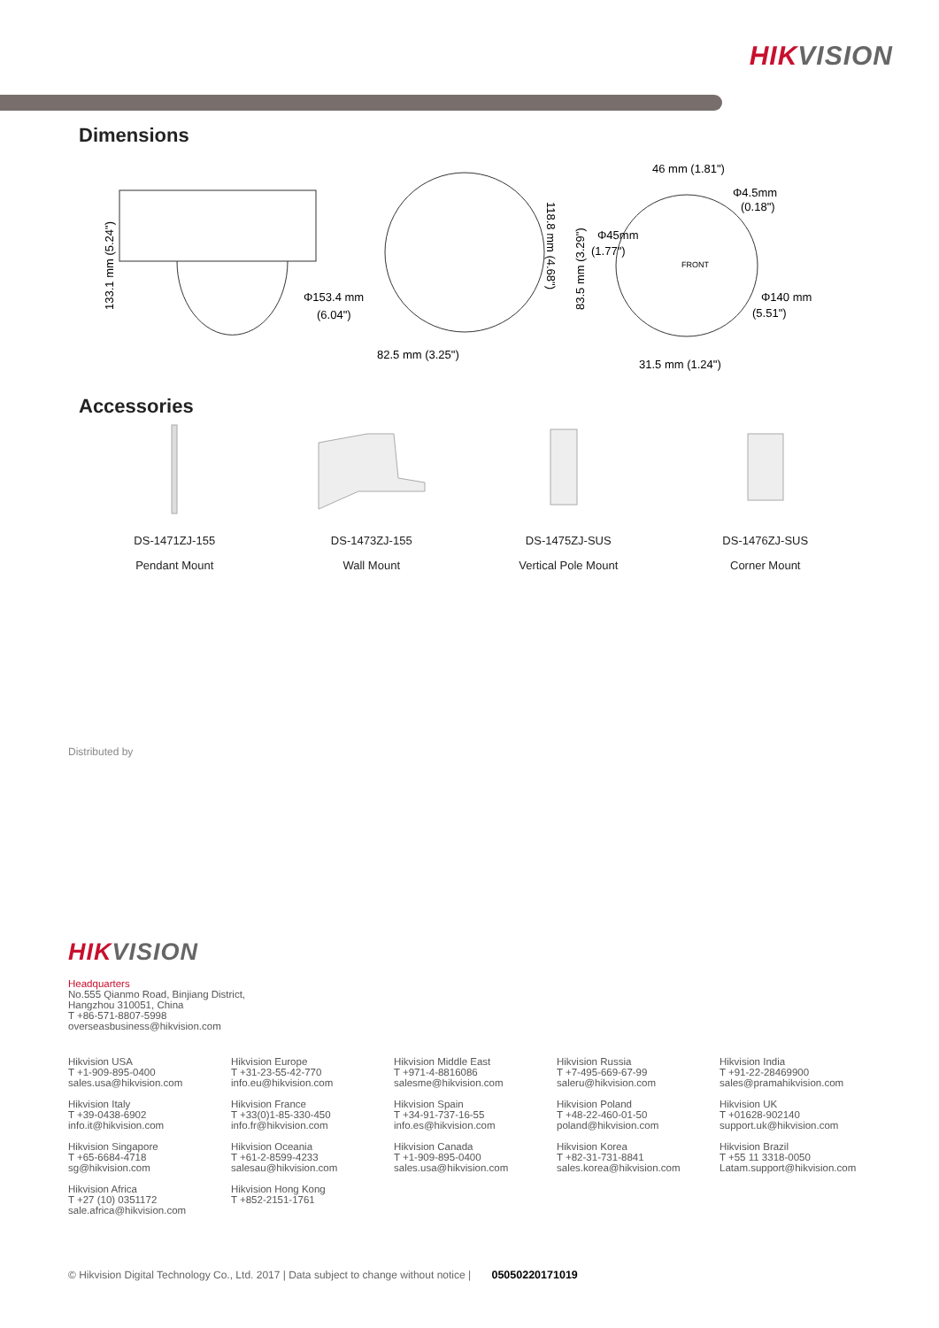HIKVISION
Dimensions
133.1 mm (5.24")
Φ153.4 mm
(6.04")
82.5 mm (3.25")
118.8 mm (4.68")
83.5 mm (3.29")
46 mm (1.81")
Φ4.5mm
(0.18")
Φ45mm
(1.77")
FRONT
Φ140 mm
(5.51")
31.5 mm (1.24")
Accessories
DS-1471ZJ-155
Pendant Mount
DS-1473ZJ-155
Wall Mount
DS-1475ZJ-SUS
Vertical Pole Mount
DS-1476ZJ-SUS
Corner Mount
Distributed by
HIKVISION
Headquarters
No.555 Qianmo Road, Binjiang District,
Hangzhou 310051, China
T +86-571-8807-5998
overseasbusiness@hikvision.com
Hikvision USA
T +1-909-895-0400
sales.usa@hikvision.com
Hikvision Europe
T +31-23-55-42-770
info.eu@hikvision.com
Hikvision Middle East
T +971-4-8816086
salesme@hikvision.com
Hikvision Russia
T +7-495-669-67-99
saleru@hikvision.com
Hikvision India
T +91-22-28469900
sales@pramahikvision.com
Hikvision Italy
T +39-0438-6902
info.it@hikvision.com
Hikvision France
T +33(0)1-85-330-450
info.fr@hikvision.com
Hikvision Spain
T +34-91-737-16-55
info.es@hikvision.com
Hikvision Poland
T +48-22-460-01-50
poland@hikvision.com
Hikvision UK
T +01628-902140
support.uk@hikvision.com
Hikvision Singapore
T +65-6684-4718
sg@hikvision.com
Hikvision Oceania
T +61-2-8599-4233
salesau@hikvision.com
Hikvision Canada
T +1-909-895-0400
sales.usa@hikvision.com
Hikvision Korea
T +82-31-731-8841
sales.korea@hikvision.com
Hikvision Brazil
T +55 11 3318-0050
Latam.support@hikvision.com
Hikvision Africa
T +27 (10) 0351172
sale.africa@hikvision.com
Hikvision Hong Kong
T +852-2151-1761
© Hikvision Digital Technology Co., Ltd. 2017 | Data subject to change without notice | 05050220171019